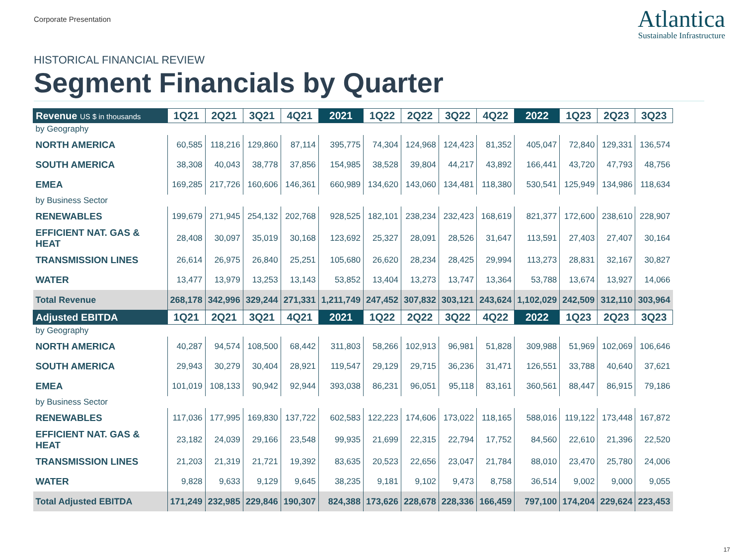Corporate Presentation
Atlantica
Sustainable Infrastructure
HISTORICAL FINANCIAL REVIEW
Segment Financials by Quarter
| Revenue US $ in thousands | 1Q21 | 2Q21 | 3Q21 | 4Q21 | 2021 | 1Q22 | 2Q22 | 3Q22 | 4Q22 | 2022 | 1Q23 | 2Q23 | 3Q23 |
| --- | --- | --- | --- | --- | --- | --- | --- | --- | --- | --- | --- | --- | --- |
| by Geography | | | | | | | | | | | | | |
| NORTH AMERICA | 60,585 | 118,216 | 129,860 | 87,114 | 395,775 | 74,304 | 124,968 | 124,423 | 81,352 | 405,047 | 72,840 | 129,331 | 136,574 |
| SOUTH AMERICA | 38,308 | 40,043 | 38,778 | 37,856 | 154,985 | 38,528 | 39,804 | 44,217 | 43,892 | 166,441 | 43,720 | 47,793 | 48,756 |
| EMEA | 169,285 | 217,726 | 160,606 | 146,361 | 660,989 | 134,620 | 143,060 | 134,481 | 118,380 | 530,541 | 125,949 | 134,986 | 118,634 |
| by Business Sector | | | | | | | | | | | | | |
| RENEWABLES | 199,679 | 271,945 | 254,132 | 202,768 | 928,525 | 182,101 | 238,234 | 232,423 | 168,619 | 821,377 | 172,600 | 238,610 | 228,907 |
| EFFICIENT NAT. GAS & HEAT | 28,408 | 30,097 | 35,019 | 30,168 | 123,692 | 25,327 | 28,091 | 28,526 | 31,647 | 113,591 | 27,403 | 27,407 | 30,164 |
| TRANSMISSION LINES | 26,614 | 26,975 | 26,840 | 25,251 | 105,680 | 26,620 | 28,234 | 28,425 | 29,994 | 113,273 | 28,831 | 32,167 | 30,827 |
| WATER | 13,477 | 13,979 | 13,253 | 13,143 | 53,852 | 13,404 | 13,273 | 13,747 | 13,364 | 53,788 | 13,674 | 13,927 | 14,066 |
| Total Revenue | 268,178 | 342,996 | 329,244 | 271,331 | 1,211,749 | 247,452 | 307,832 | 303,121 | 243,624 | 1,102,029 | 242,509 | 312,110 | 303,964 |
| Adjusted EBITDA | 1Q21 | 2Q21 | 3Q21 | 4Q21 | 2021 | 1Q22 | 2Q22 | 3Q22 | 4Q22 | 2022 | 1Q23 | 2Q23 | 3Q23 |
| by Geography | | | | | | | | | | | | | |
| NORTH AMERICA | 40,287 | 94,574 | 108,500 | 68,442 | 311,803 | 58,266 | 102,913 | 96,981 | 51,828 | 309,988 | 51,969 | 102,069 | 106,646 |
| SOUTH AMERICA | 29,943 | 30,279 | 30,404 | 28,921 | 119,547 | 29,129 | 29,715 | 36,236 | 31,471 | 126,551 | 33,788 | 40,640 | 37,621 |
| EMEA | 101,019 | 108,133 | 90,942 | 92,944 | 393,038 | 86,231 | 96,051 | 95,118 | 83,161 | 360,561 | 88,447 | 86,915 | 79,186 |
| by Business Sector | | | | | | | | | | | | | |
| RENEWABLES | 117,036 | 177,995 | 169,830 | 137,722 | 602,583 | 122,223 | 174,606 | 173,022 | 118,165 | 588,016 | 119,122 | 173,448 | 167,872 |
| EFFICIENT NAT. GAS & HEAT | 23,182 | 24,039 | 29,166 | 23,548 | 99,935 | 21,699 | 22,315 | 22,794 | 17,752 | 84,560 | 22,610 | 21,396 | 22,520 |
| TRANSMISSION LINES | 21,203 | 21,319 | 21,721 | 19,392 | 83,635 | 20,523 | 22,656 | 23,047 | 21,784 | 88,010 | 23,470 | 25,780 | 24,006 |
| WATER | 9,828 | 9,633 | 9,129 | 9,645 | 38,235 | 9,181 | 9,102 | 9,473 | 8,758 | 36,514 | 9,002 | 9,000 | 9,055 |
| Total Adjusted EBITDA | 171,249 | 232,985 | 229,846 | 190,307 | 824,388 | 173,626 | 228,678 | 228,336 | 166,459 | 797,100 | 174,204 | 229,624 | 223,453 |
17